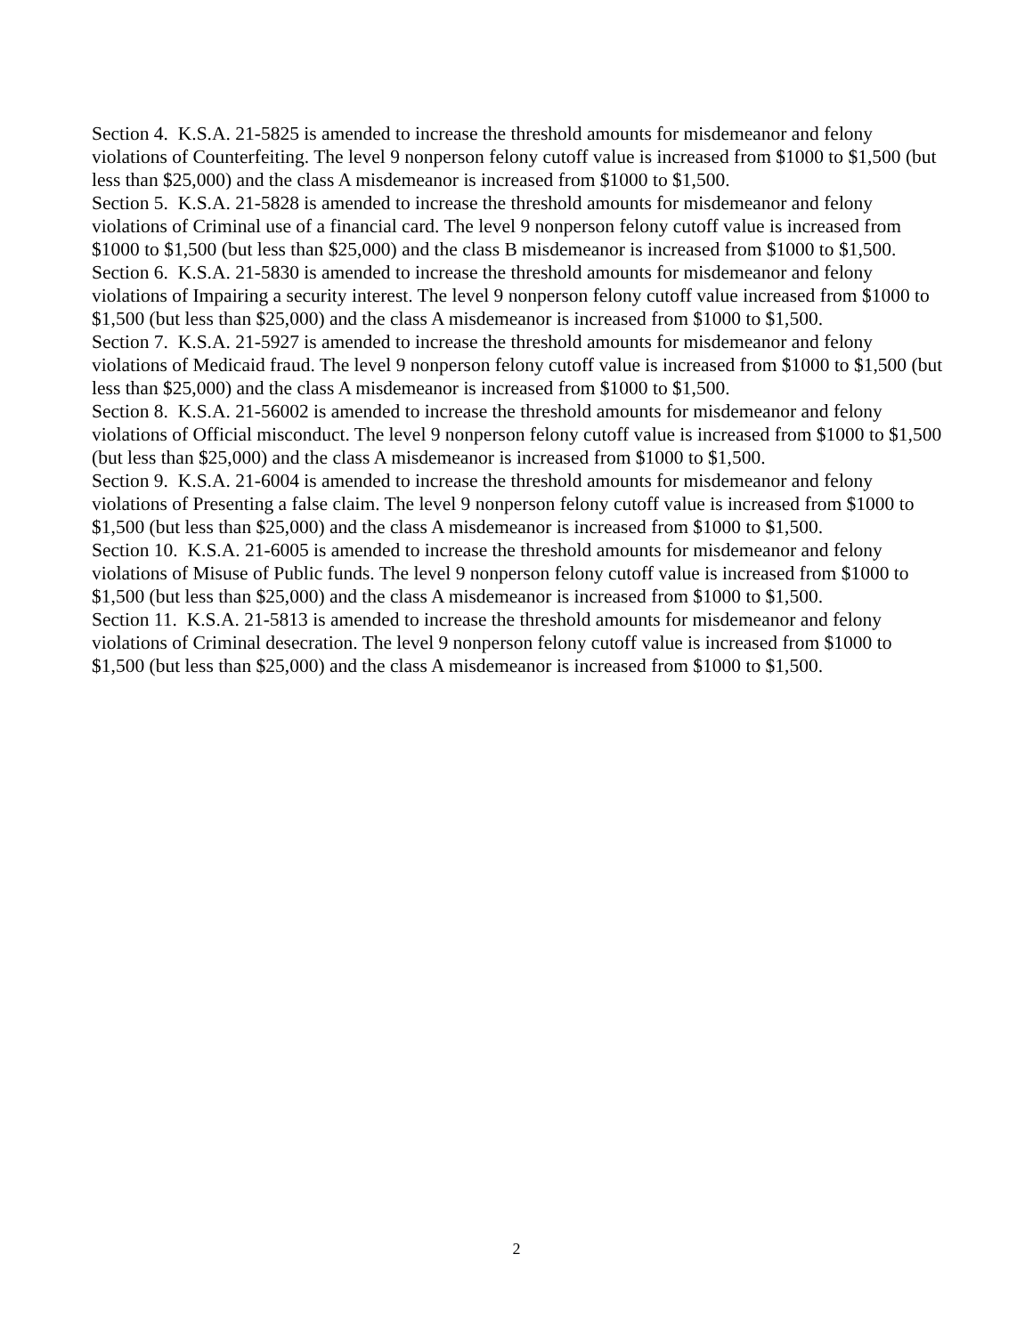Section 4. K.S.A. 21-5825 is amended to increase the threshold amounts for misdemeanor and felony violations of Counterfeiting. The level 9 nonperson felony cutoff value is increased from $1000 to $1,500 (but less than $25,000) and the class A misdemeanor is increased from $1000 to $1,500.
Section 5. K.S.A. 21-5828 is amended to increase the threshold amounts for misdemeanor and felony violations of Criminal use of a financial card. The level 9 nonperson felony cutoff value is increased from $1000 to $1,500 (but less than $25,000) and the class B misdemeanor is increased from $1000 to $1,500.
Section 6. K.S.A. 21-5830 is amended to increase the threshold amounts for misdemeanor and felony violations of Impairing a security interest. The level 9 nonperson felony cutoff value increased from $1000 to $1,500 (but less than $25,000) and the class A misdemeanor is increased from $1000 to $1,500.
Section 7. K.S.A. 21-5927 is amended to increase the threshold amounts for misdemeanor and felony violations of Medicaid fraud. The level 9 nonperson felony cutoff value is increased from $1000 to $1,500 (but less than $25,000) and the class A misdemeanor is increased from $1000 to $1,500.
Section 8. K.S.A. 21-56002 is amended to increase the threshold amounts for misdemeanor and felony violations of Official misconduct. The level 9 nonperson felony cutoff value is increased from $1000 to $1,500 (but less than $25,000) and the class A misdemeanor is increased from $1000 to $1,500.
Section 9. K.S.A. 21-6004 is amended to increase the threshold amounts for misdemeanor and felony violations of Presenting a false claim. The level 9 nonperson felony cutoff value is increased from $1000 to $1,500 (but less than $25,000) and the class A misdemeanor is increased from $1000 to $1,500.
Section 10. K.S.A. 21-6005 is amended to increase the threshold amounts for misdemeanor and felony violations of Misuse of Public funds. The level 9 nonperson felony cutoff value is increased from $1000 to $1,500 (but less than $25,000) and the class A misdemeanor is increased from $1000 to $1,500.
Section 11. K.S.A. 21-5813 is amended to increase the threshold amounts for misdemeanor and felony violations of Criminal desecration. The level 9 nonperson felony cutoff value is increased from $1000 to $1,500 (but less than $25,000) and the class A misdemeanor is increased from $1000 to $1,500.
2